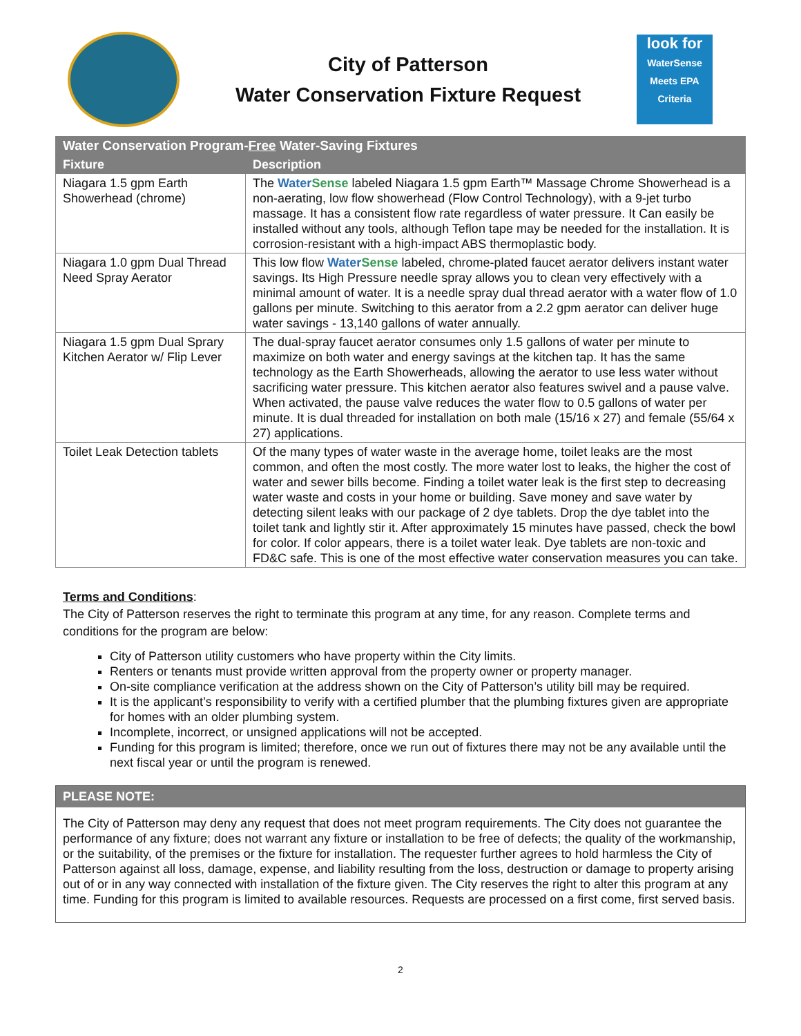City of Patterson
Water Conservation Fixture Request
look for
WaterSense
Meets EPA Criteria
| Water Conservation Program- Free Water-Saving Fixtures | |
| --- | --- |
| Fixture | Description |
| Niagara 1.5 gpm Earth Showerhead (chrome) | The Water Sense labeled Niagara 1.5 gpm Earth™ Massage Chrome Showerhead is a non-aerating, low flow showerhead (Flow Control Technology), with a 9-jet turbo massage. It has a consistent flow rate regardless of water pressure. It Can easily be installed without any tools, although Teflon tape may be needed for the installation. It is corrosion-resistant with a high-impact ABS thermoplastic body. |
| Niagara 1.0 gpm Dual Thread Need Spray Aerator | This low flow Water Sense labeled, chrome-plated faucet aerator delivers instant water savings. Its High Pressure needle spray allows you to clean very effectively with a minimal amount of water. It is a needle spray dual thread aerator with a water flow of 1.0 gallons per minute. Switching to this aerator from a 2.2 gpm aerator can deliver huge water savings - 13,140 gallons of water annually. |
| Niagara 1.5 gpm Dual Sprary Kitchen Aerator w/ Flip Lever | The dual-spray faucet aerator consumes only 1.5 gallons of water per minute to maximize on both water and energy savings at the kitchen tap. It has the same technology as the Earth Showerheads, allowing the aerator to use less water without sacrificing water pressure. This kitchen aerator also features swivel and a pause valve. When activated, the pause valve reduces the water flow to 0.5 gallons of water per minute. It is dual threaded for installation on both male (15/16 x 27) and female (55/64 x 27) applications. |
| Toilet Leak Detection tablets | Of the many types of water waste in the average home, toilet leaks are the most common, and often the most costly. The more water lost to leaks, the higher the cost of water and sewer bills become. Finding a toilet water leak is the first step to decreasing water waste and costs in your home or building. Save money and save water by detecting silent leaks with our package of 2 dye tablets. Drop the dye tablet into the toilet tank and lightly stir it. After approximately 15 minutes have passed, check the bowl for color. If color appears, there is a toilet water leak. Dye tablets are non-toxic and FD&C safe. This is one of the most effective water conservation measures you can take. |
Terms and Conditions:
The City of Patterson reserves the right to terminate this program at any time, for any reason. Complete terms and conditions for the program are below:
City of Patterson utility customers who have property within the City limits.
Renters or tenants must provide written approval from the property owner or property manager.
On-site compliance verification at the address shown on the City of Patterson’s utility bill may be required.
It is the applicant’s responsibility to verify with a certified plumber that the plumbing fixtures given are appropriate for homes with an older plumbing system.
Incomplete, incorrect, or unsigned applications will not be accepted.
Funding for this program is limited; therefore, once we run out of fixtures there may not be any available until the next fiscal year or until the program is renewed.
PLEASE NOTE:
The City of Patterson may deny any request that does not meet program requirements. The City does not guarantee the performance of any fixture; does not warrant any fixture or installation to be free of defects; the quality of the workmanship, or the suitability, of the premises or the fixture for installation. The requester further agrees to hold harmless the City of Patterson against all loss, damage, expense, and liability resulting from the loss, destruction or damage to property arising out of or in any way connected with installation of the fixture given. The City reserves the right to alter this program at any time. Funding for this program is limited to available resources. Requests are processed on a first come, first served basis.
2